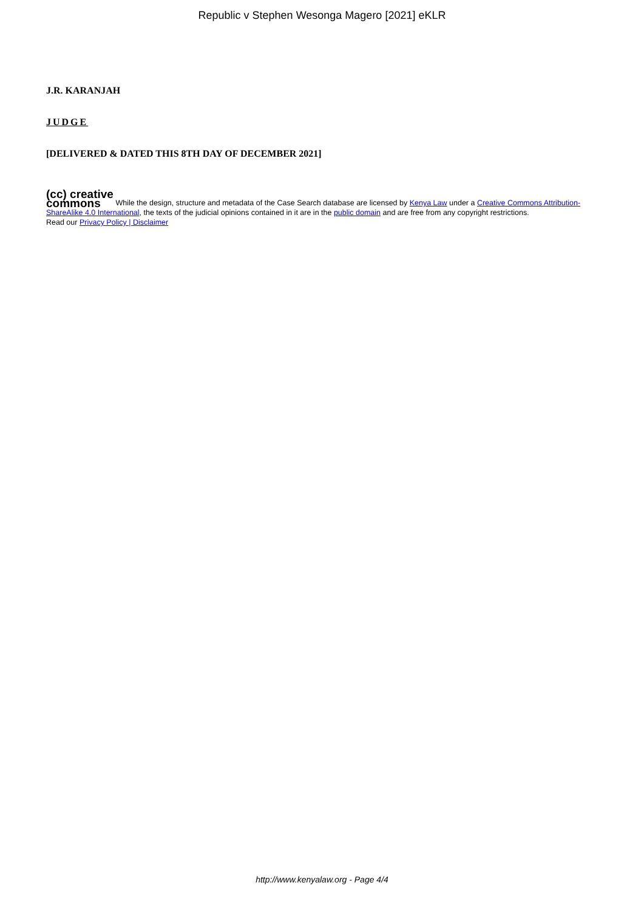Republic v Stephen Wesonga Magero [2021] eKLR
J.R. KARANJAH
JUDGE
[DELIVERED & DATED THIS 8TH DAY OF DECEMBER 2021]
(cc) creative
commons While the design, structure and metadata of the Case Search database are licensed by Kenya Law under a Creative Commons Attribution-ShareAlike 4.0 International, the texts of the judicial opinions contained in it are in the public domain and are free from any copyright restrictions.
Read our Privacy Policy | Disclaimer
http://www.kenyalaw.org - Page 4/4